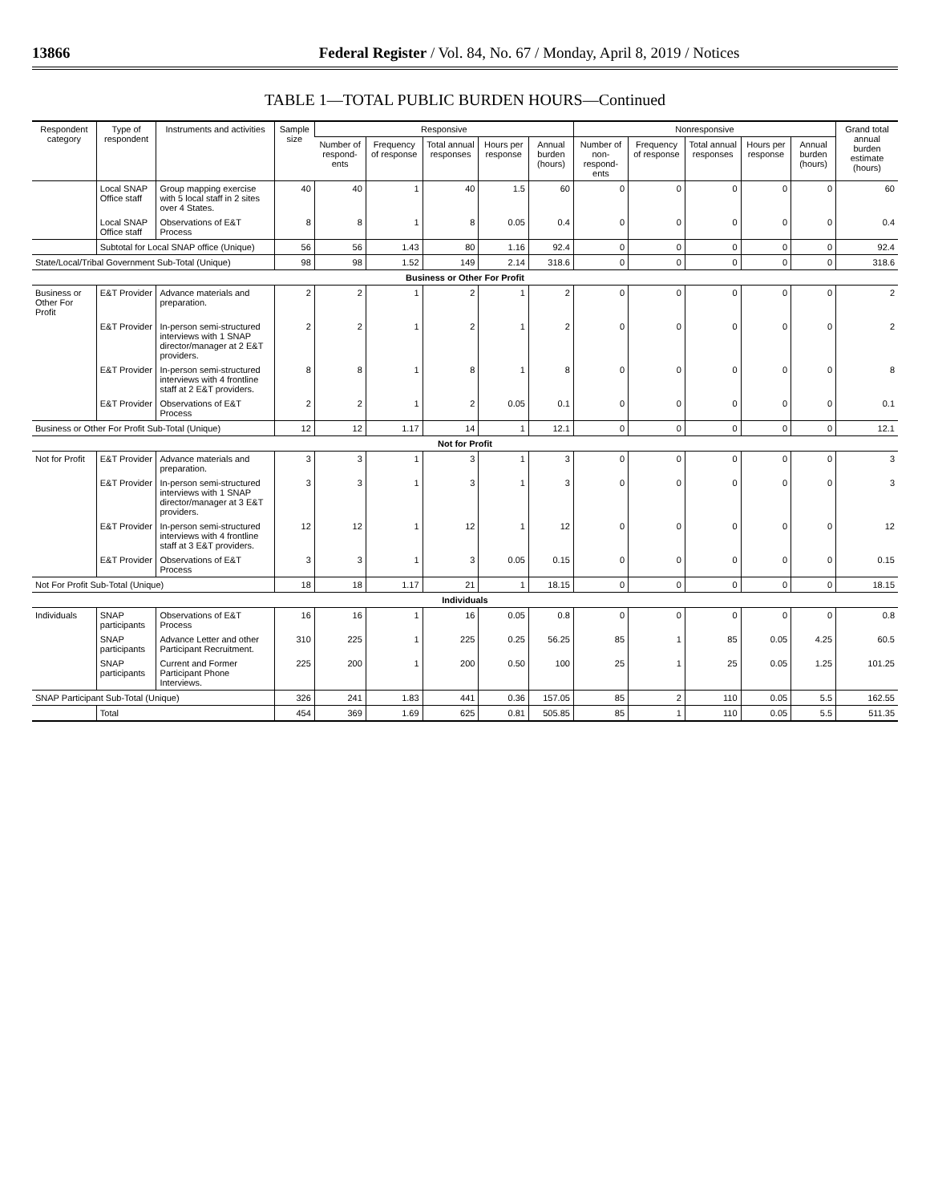13866 Federal Register / Vol. 84, No. 67 / Monday, April 8, 2019 / Notices
TABLE 1—TOTAL PUBLIC BURDEN HOURS—Continued
| Respondent category | Type of respondent | Instruments and activities | Sample size | Responsive | | | | | Nonresponsive | | | | | Grand total annual burden estimate (hours) |
| --- | --- | --- | --- | --- | --- | --- | --- | --- | --- | --- | --- | --- | --- | --- |
| | | | | Number of respond-ents | Frequency of response | Total annual responses | Hours per response | Annual burden (hours) | Number of non-respond-ents | Frequency of response | Total annual responses | Hours per response | Annual burden (hours) | |
| | Local SNAP Office staff | Group mapping exercise with 5 local staff in 2 sites over 4 States. | 40 | 40 | 1 | 40 | 1.5 | 60 | 0 | 0 | 0 | 0 | 0 | 60 |
| | Local SNAP Office staff | Observations of E&T Process | 8 | 8 | 1 | 8 | 0.05 | 0.4 | 0 | 0 | 0 | 0 | 0 | 0.4 |
| | Subtotal for Local SNAP office (Unique) | | 56 | 56 | 1.43 | 80 | 1.16 | 92.4 | 0 | 0 | 0 | 0 | 0 | 92.4 |
| State/Local/Tribal Government Sub-Total (Unique) | | | 98 | 98 | 1.52 | 149 | 2.14 | 318.6 | 0 | 0 | 0 | 0 | 0 | 318.6 |
| Business or Other For Profit | | | | | | | | | | | | | | |
| Business or Other For Profit | E&T Provider | Advance materials and preparation. | 2 | 2 | 1 | 2 | 1 | 2 | 0 | 0 | 0 | 0 | 0 | 2 |
| | E&T Provider | In-person semi-structured interviews with 1 SNAP director/manager at 2 E&T providers. | 2 | 2 | 1 | 2 | 1 | 2 | 0 | 0 | 0 | 0 | 0 | 2 |
| | E&T Provider | In-person semi-structured interviews with 4 frontline staff at 2 E&T providers. | 8 | 8 | 1 | 8 | 1 | 8 | 0 | 0 | 0 | 0 | 0 | 8 |
| | E&T Provider | Observations of E&T Process | 2 | 2 | 1 | 2 | 0.05 | 0.1 | 0 | 0 | 0 | 0 | 0 | 0.1 |
| Business or Other For Profit Sub-Total (Unique) | | | 12 | 12 | 1.17 | 14 | 1 | 12.1 | 0 | 0 | 0 | 0 | 0 | 12.1 |
| Not for Profit | | | | | | | | | | | | | | |
| Not for Profit | E&T Provider | Advance materials and preparation. | 3 | 3 | 1 | 3 | 1 | 3 | 0 | 0 | 0 | 0 | 0 | 3 |
| | E&T Provider | In-person semi-structured interviews with 1 SNAP director/manager at 3 E&T providers. | 3 | 3 | 1 | 3 | 1 | 3 | 0 | 0 | 0 | 0 | 0 | 3 |
| | E&T Provider | In-person semi-structured interviews with 4 frontline staff at 3 E&T providers. | 12 | 12 | 1 | 12 | 1 | 12 | 0 | 0 | 0 | 0 | 0 | 12 |
| | E&T Provider | Observations of E&T Process | 3 | 3 | 1 | 3 | 0.05 | 0.15 | 0 | 0 | 0 | 0 | 0 | 0.15 |
| Not For Profit Sub-Total (Unique) | | | 18 | 18 | 1.17 | 21 | 1 | 18.15 | 0 | 0 | 0 | 0 | 0 | 18.15 |
| Individuals | | | | | | | | | | | | | | |
| Individuals | SNAP participants | Observations of E&T Process | 16 | 16 | 1 | 16 | 0.05 | 0.8 | 0 | 0 | 0 | 0 | 0 | 0.8 |
| | SNAP participants | Advance Letter and other Participant Recruitment. | 310 | 225 | 1 | 225 | 0.25 | 56.25 | 85 | 1 | 85 | 0.05 | 4.25 | 60.5 |
| | SNAP participants | Current and Former Participant Phone Interviews. | 225 | 200 | 1 | 200 | 0.50 | 100 | 25 | 1 | 25 | 0.05 | 1.25 | 101.25 |
| SNAP Participant Sub-Total (Unique) | | | 326 | 241 | 1.83 | 441 | 0.36 | 157.05 | 85 | 2 | 110 | 0.05 | 5.5 | 162.55 |
| | Total | | 454 | 369 | 1.69 | 625 | 0.81 | 505.85 | 85 | 1 | 110 | 0.05 | 5.5 | 511.35 |